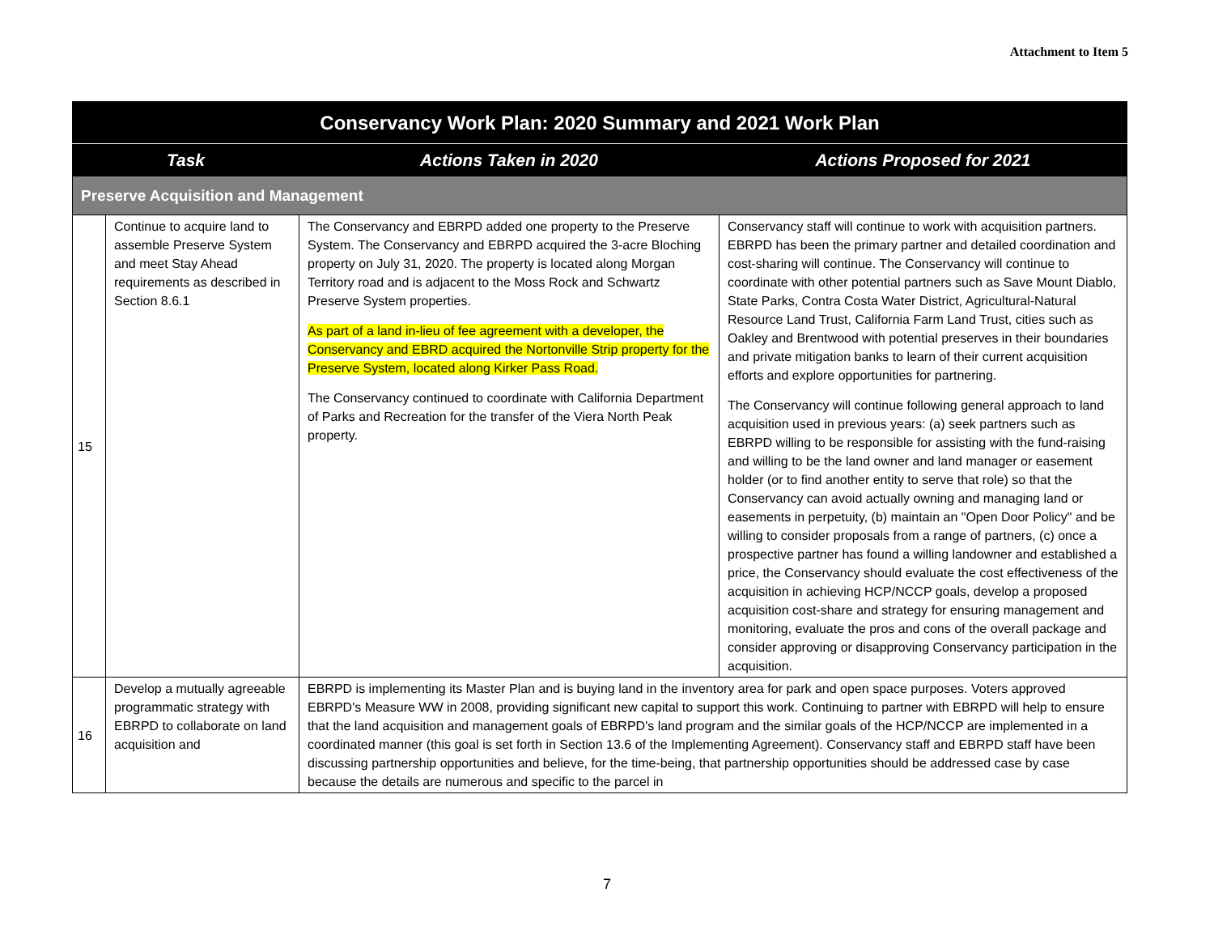Attachment to Item 5
| Conservancy Work Plan: 2020 Summary and 2021 Work Plan | | | |
| Task | | Actions Taken in 2020 | Actions Proposed for 2021 |
| Preserve Acquisition and Management | | | |
| 15 | Continue to acquire land to assemble Preserve System and meet Stay Ahead requirements as described in Section 8.6.1 | The Conservancy and EBRPD added one property to the Preserve System. The Conservancy and EBRPD acquired the 3-acre Bloching property on July 31, 2020. The property is located along Morgan Territory road and is adjacent to the Moss Rock and Schwartz Preserve System properties. As part of a land in-lieu of fee agreement with a developer, the Conservancy and EBRD acquired the Nortonville Strip property for the Preserve System, located along Kirker Pass Road. The Conservancy continued to coordinate with California Department of Parks and Recreation for the transfer of the Viera North Peak property. | Conservancy staff will continue to work with acquisition partners. EBRPD has been the primary partner and detailed coordination and cost-sharing will continue. The Conservancy will continue to coordinate with other potential partners such as Save Mount Diablo, State Parks, Contra Costa Water District, Agricultural-Natural Resource Land Trust, California Farm Land Trust, cities such as Oakley and Brentwood with potential preserves in their boundaries and private mitigation banks to learn of their current acquisition efforts and explore opportunities for partnering. The Conservancy will continue following general approach to land acquisition used in previous years: (a) seek partners such as EBRPD willing to be responsible for assisting with the fund-raising and willing to be the land owner and land manager or easement holder (or to find another entity to serve that role) so that the Conservancy can avoid actually owning and managing land or easements in perpetuity, (b) maintain an "Open Door Policy" and be willing to consider proposals from a range of partners, (c) once a prospective partner has found a willing landowner and established a price, the Conservancy should evaluate the cost effectiveness of the acquisition in achieving HCP/NCCP goals, develop a proposed acquisition cost-share and strategy for ensuring management and monitoring, evaluate the pros and cons of the overall package and consider approving or disapproving Conservancy participation in the acquisition. |
| 16 | Develop a mutually agreeable programmatic strategy with EBRPD to collaborate on land acquisition and | EBRPD is implementing its Master Plan and is buying land in the inventory area for park and open space purposes. Voters approved EBRPD's Measure WW in 2008, providing significant new capital to support this work. Continuing to partner with EBRPD will help to ensure that the land acquisition and management goals of EBRPD's land program and the similar goals of the HCP/NCCP are implemented in a coordinated manner (this goal is set forth in Section 13.6 of the Implementing Agreement). Conservancy staff and EBRPD staff have been discussing partnership opportunities and believe, for the time-being, that partnership opportunities should be addressed case by case because the details are numerous and specific to the parcel in | |
7